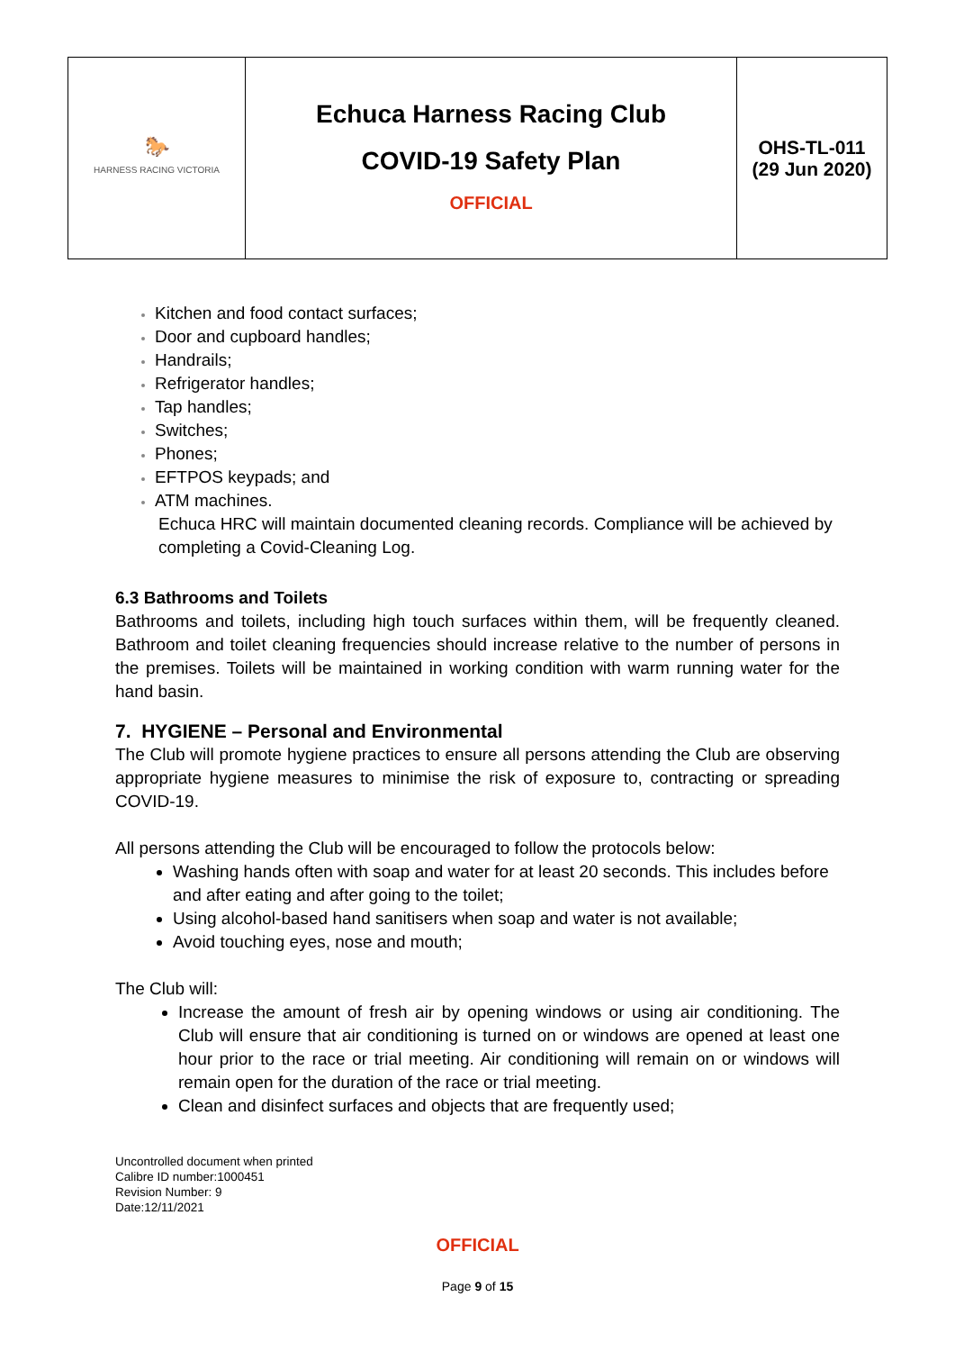| 🐎 HARNESS RACING VICTORIA | Echuca Harness Racing Club COVID-19 Safety Plan OFFICIAL | OHS-TL-011 (29 Jun 2020) |
Kitchen and food contact surfaces;
Door and cupboard handles;
Handrails;
Refrigerator handles;
Tap handles;
Switches;
Phones;
EFTPOS keypads; and
ATM machines.
Echuca HRC will maintain documented cleaning records. Compliance will be achieved by completing a Covid-Cleaning Log.
6.3 Bathrooms and Toilets
Bathrooms and toilets, including high touch surfaces within them, will be frequently cleaned. Bathroom and toilet cleaning frequencies should increase relative to the number of persons in the premises. Toilets will be maintained in working condition with warm running water for the hand basin.
7. HYGIENE – Personal and Environmental
The Club will promote hygiene practices to ensure all persons attending the Club are observing appropriate hygiene measures to minimise the risk of exposure to, contracting or spreading COVID-19.
All persons attending the Club will be encouraged to follow the protocols below:
Washing hands often with soap and water for at least 20 seconds. This includes before and after eating and after going to the toilet;
Using alcohol-based hand sanitisers when soap and water is not available;
Avoid touching eyes, nose and mouth;
The Club will:
Increase the amount of fresh air by opening windows or using air conditioning. The Club will ensure that air conditioning is turned on or windows are opened at least one hour prior to the race or trial meeting. Air conditioning will remain on or windows will remain open for the duration of the race or trial meeting.
Clean and disinfect surfaces and objects that are frequently used;
Uncontrolled document when printed
Calibre ID number:1000451
Revision Number: 9
Date:12/11/2021
OFFICIAL
Page 9 of 15